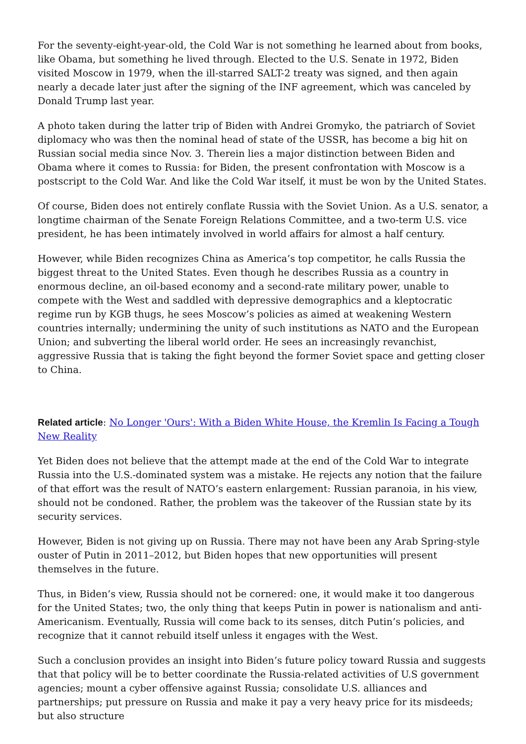For the seventy-eight-year-old, the Cold War is not something he learned about from books, like Obama, but something he lived through. Elected to the U.S. Senate in 1972, Biden visited Moscow in 1979, when the ill-starred SALT-2 treaty was signed, and then again nearly a decade later just after the signing of the INF agreement, which was canceled by Donald Trump last year.
A photo taken during the latter trip of Biden with Andrei Gromyko, the patriarch of Soviet diplomacy who was then the nominal head of state of the USSR, has become a big hit on Russian social media since Nov. 3. Therein lies a major distinction between Biden and Obama where it comes to Russia: for Biden, the present confrontation with Moscow is a postscript to the Cold War. And like the Cold War itself, it must be won by the United States.
Of course, Biden does not entirely conflate Russia with the Soviet Union. As a U.S. senator, a longtime chairman of the Senate Foreign Relations Committee, and a two-term U.S. vice president, he has been intimately involved in world affairs for almost a half century.
However, while Biden recognizes China as America’s top competitor, he calls Russia the biggest threat to the United States. Even though he describes Russia as a country in enormous decline, an oil-based economy and a second-rate military power, unable to compete with the West and saddled with depressive demographics and a kleptocratic regime run by KGB thugs, he sees Moscow’s policies as aimed at weakening Western countries internally; undermining the unity of such institutions as NATO and the European Union; and subverting the liberal world order. He sees an increasingly revanchist, aggressive Russia that is taking the fight beyond the former Soviet space and getting closer to China.
Related article: No Longer 'Ours': With a Biden White House, the Kremlin Is Facing a Tough New Reality
Yet Biden does not believe that the attempt made at the end of the Cold War to integrate Russia into the U.S.-dominated system was a mistake. He rejects any notion that the failure of that effort was the result of NATO’s eastern enlargement: Russian paranoia, in his view, should not be condoned. Rather, the problem was the takeover of the Russian state by its security services.
However, Biden is not giving up on Russia. There may not have been any Arab Spring-style ouster of Putin in 2011–2012, but Biden hopes that new opportunities will present themselves in the future.
Thus, in Biden’s view, Russia should not be cornered: one, it would make it too dangerous for the United States; two, the only thing that keeps Putin in power is nationalism and anti-Americanism. Eventually, Russia will come back to its senses, ditch Putin’s policies, and recognize that it cannot rebuild itself unless it engages with the West.
Such a conclusion provides an insight into Biden’s future policy toward Russia and suggests that that policy will be to better coordinate the Russia-related activities of U.S government agencies; mount a cyber offensive against Russia; consolidate U.S. alliances and partnerships; put pressure on Russia and make it pay a very heavy price for its misdeeds; but also structure